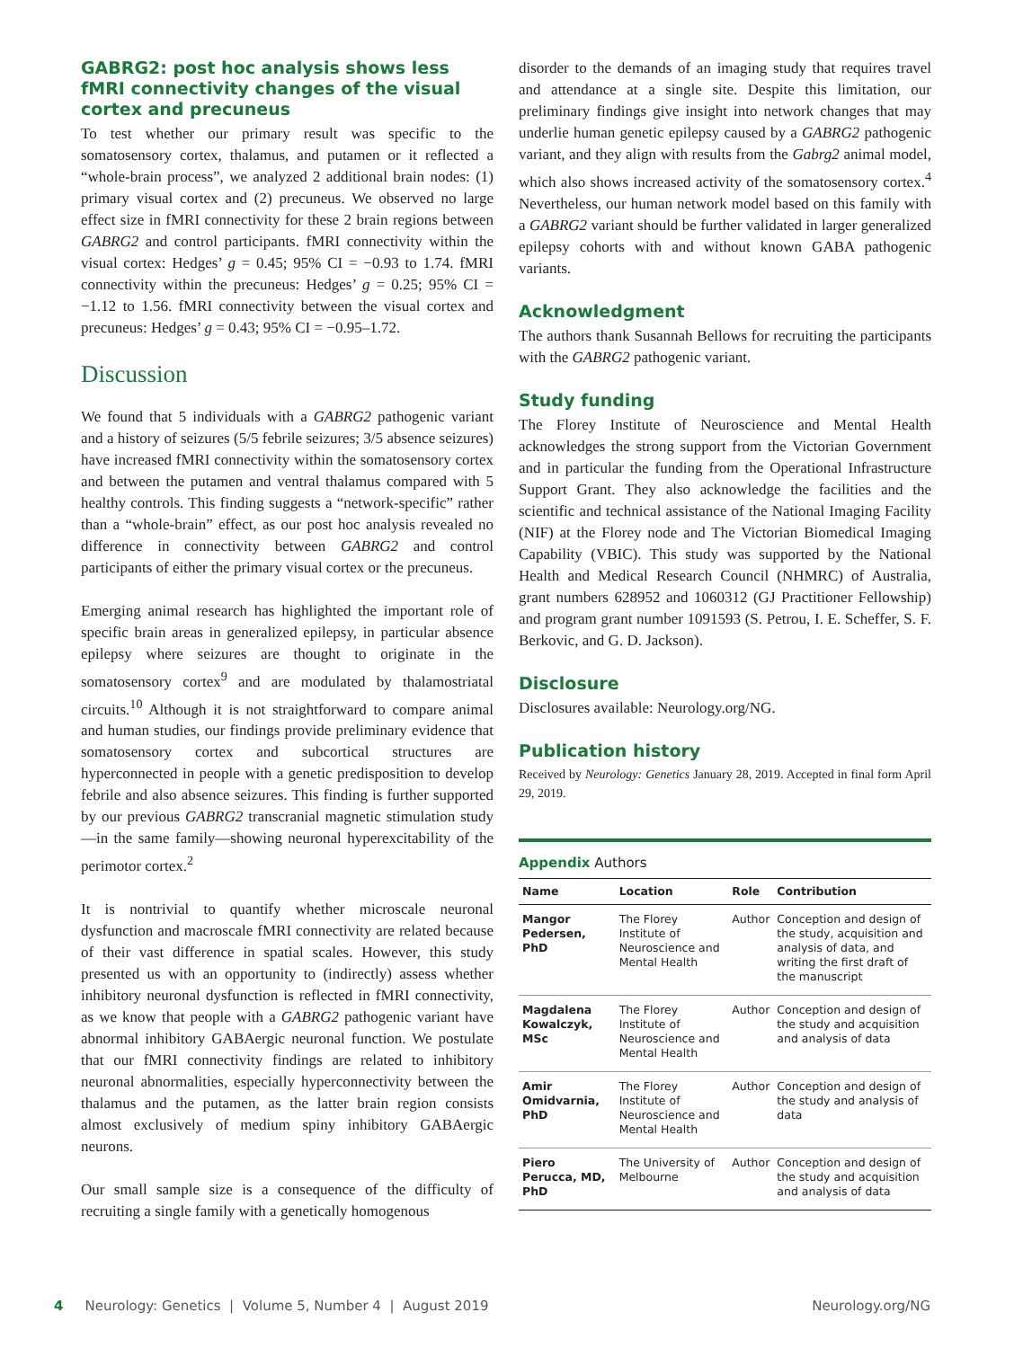GABRG2: post hoc analysis shows less fMRI connectivity changes of the visual cortex and precuneus
To test whether our primary result was specific to the somatosensory cortex, thalamus, and putamen or it reflected a “whole-brain process”, we analyzed 2 additional brain nodes: (1) primary visual cortex and (2) precuneus. We observed no large effect size in fMRI connectivity for these 2 brain regions between GABRG2 and control participants. fMRI connectivity within the visual cortex: Hedges’ g = 0.45; 95% CI = −0.93 to 1.74. fMRI connectivity within the precuneus: Hedges’ g = 0.25; 95% CI = −1.12 to 1.56. fMRI connectivity between the visual cortex and precuneus: Hedges’ g = 0.43; 95% CI = −0.95–1.72.
Discussion
We found that 5 individuals with a GABRG2 pathogenic variant and a history of seizures (5/5 febrile seizures; 3/5 absence seizures) have increased fMRI connectivity within the somatosensory cortex and between the putamen and ventral thalamus compared with 5 healthy controls. This finding suggests a “network-specific” rather than a “whole-brain” effect, as our post hoc analysis revealed no difference in connectivity between GABRG2 and control participants of either the primary visual cortex or the precuneus.
Emerging animal research has highlighted the important role of specific brain areas in generalized epilepsy, in particular absence epilepsy where seizures are thought to originate in the somatosensory cortex<sup>9</sup> and are modulated by thalamostriatal circuits.<sup>10</sup> Although it is not straightforward to compare animal and human studies, our findings provide preliminary evidence that somatosensory cortex and subcortical structures are hyperconnected in people with a genetic predisposition to develop febrile and also absence seizures. This finding is further supported by our previous GABRG2 transcranial magnetic stimulation study—in the same family—showing neuronal hyperexcitability of the perimotor cortex.<sup>2</sup>
It is nontrivial to quantify whether microscale neuronal dysfunction and macroscale fMRI connectivity are related because of their vast difference in spatial scales. However, this study presented us with an opportunity to (indirectly) assess whether inhibitory neuronal dysfunction is reflected in fMRI connectivity, as we know that people with a GABRG2 pathogenic variant have abnormal inhibitory GABAergic neuronal function. We postulate that our fMRI connectivity findings are related to inhibitory neuronal abnormalities, especially hyperconnectivity between the thalamus and the putamen, as the latter brain region consists almost exclusively of medium spiny inhibitory GABAergic neurons.
Our small sample size is a consequence of the difficulty of recruiting a single family with a genetically homogenous
disorder to the demands of an imaging study that requires travel and attendance at a single site. Despite this limitation, our preliminary findings give insight into network changes that may underlie human genetic epilepsy caused by a GABRG2 pathogenic variant, and they align with results from the Gabrg2 animal model, which also shows increased activity of the somatosensory cortex.<sup>4</sup> Nevertheless, our human network model based on this family with a GABRG2 variant should be further validated in larger generalized epilepsy cohorts with and without known GABA pathogenic variants.
Acknowledgment
The authors thank Susannah Bellows for recruiting the participants with the GABRG2 pathogenic variant.
Study funding
The Florey Institute of Neuroscience and Mental Health acknowledges the strong support from the Victorian Government and in particular the funding from the Operational Infrastructure Support Grant. They also acknowledge the facilities and the scientific and technical assistance of the National Imaging Facility (NIF) at the Florey node and The Victorian Biomedical Imaging Capability (VBIC). This study was supported by the National Health and Medical Research Council (NHMRC) of Australia, grant numbers 628952 and 1060312 (GJ Practitioner Fellowship) and program grant number 1091593 (S. Petrou, I. E. Scheffer, S. F. Berkovic, and G. D. Jackson).
Disclosure
Disclosures available: Neurology.org/NG.
Publication history
Received by Neurology: Genetics January 28, 2019. Accepted in final form April 29, 2019.
Appendix Authors
| Name | Location | Role | Contribution |
| --- | --- | --- | --- |
| Mangor Pedersen, PhD | The Florey Institute of Neuroscience and Mental Health | Author | Conception and design of the study, acquisition and analysis of data, and writing the first draft of the manuscript |
| Magdalena Kowalczyk, MSc | The Florey Institute of Neuroscience and Mental Health | Author | Conception and design of the study and acquisition and analysis of data |
| Amir Omidvarnia, PhD | The Florey Institute of Neuroscience and Mental Health | Author | Conception and design of the study and analysis of data |
| Piero Perucca, MD, PhD | The University of Melbourne | Author | Conception and design of the study and acquisition and analysis of data |
4 Neurology: Genetics | Volume 5, Number 4 | August 2019 Neurology.org/NG